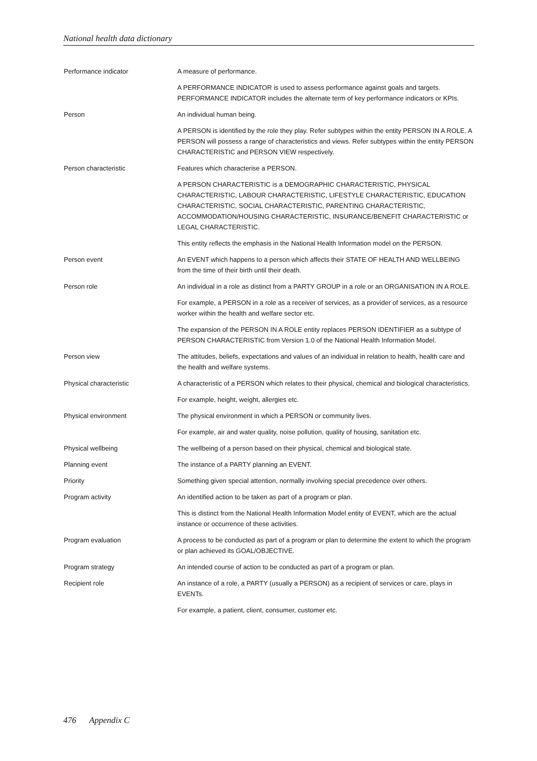National health data dictionary
Performance indicator A measure of performance.
A PERFORMANCE INDICATOR is used to assess performance against goals and targets. PERFORMANCE INDICATOR includes the alternate term of key performance indicators or KPIs.
Person An individual human being.
A PERSON is identified by the role they play. Refer subtypes within the entity PERSON IN A ROLE. A PERSON will possess a range of characteristics and views. Refer subtypes within the entity PERSON CHARACTERISTIC and PERSON VIEW respectively.
Person characteristic Features which characterise a PERSON.
A PERSON CHARACTERISTIC is a DEMOGRAPHIC CHARACTERISTIC, PHYSICAL CHARACTERISTIC, LABOUR CHARACTERISTIC, LIFESTYLE CHARACTERISTIC, EDUCATION CHARACTERISTIC, SOCIAL CHARACTERISTIC, PARENTING CHARACTERISTIC, ACCOMMODATION/HOUSING CHARACTERISTIC, INSURANCE/BENEFIT CHARACTERISTIC or LEGAL CHARACTERISTIC.
This entity reflects the emphasis in the National Health Information model on the PERSON.
Person event An EVENT which happens to a person which affects their STATE OF HEALTH AND WELLBEING from the time of their birth until their death.
Person role An individual in a role as distinct from a PARTY GROUP in a role or an ORGANISATION IN A ROLE.
For example, a PERSON in a role as a receiver of services, as a provider of services, as a resource worker within the health and welfare sector etc.
The expansion of the PERSON IN A ROLE entity replaces PERSON IDENTIFIER as a subtype of PERSON CHARACTERISTIC from Version 1.0 of the National Health Information Model.
Person view The attitudes, beliefs, expectations and values of an individual in relation to health, health care and the health and welfare systems.
Physical characteristic A characteristic of a PERSON which relates to their physical, chemical and biological characteristics.
For example, height, weight, allergies etc.
Physical environment The physical environment in which a PERSON or community lives.
For example, air and water quality, noise pollution, quality of housing, sanitation etc.
Physical wellbeing The wellbeing of a person based on their physical, chemical and biological state.
Planning event The instance of a PARTY planning an EVENT.
Priority Something given special attention, normally involving special precedence over others.
Program activity An identified action to be taken as part of a program or plan.
This is distinct from the National Health Information Model entity of EVENT, which are the actual instance or occurrence of these activities.
Program evaluation A process to be conducted as part of a program or plan to determine the extent to which the program or plan achieved its GOAL/OBJECTIVE.
Program strategy An intended course of action to be conducted as part of a program or plan.
Recipient role An instance of a role, a PARTY (usually a PERSON) as a recipient of services or care, plays in EVENTs.
For example, a patient, client, consumer, customer etc.
476 Appendix C